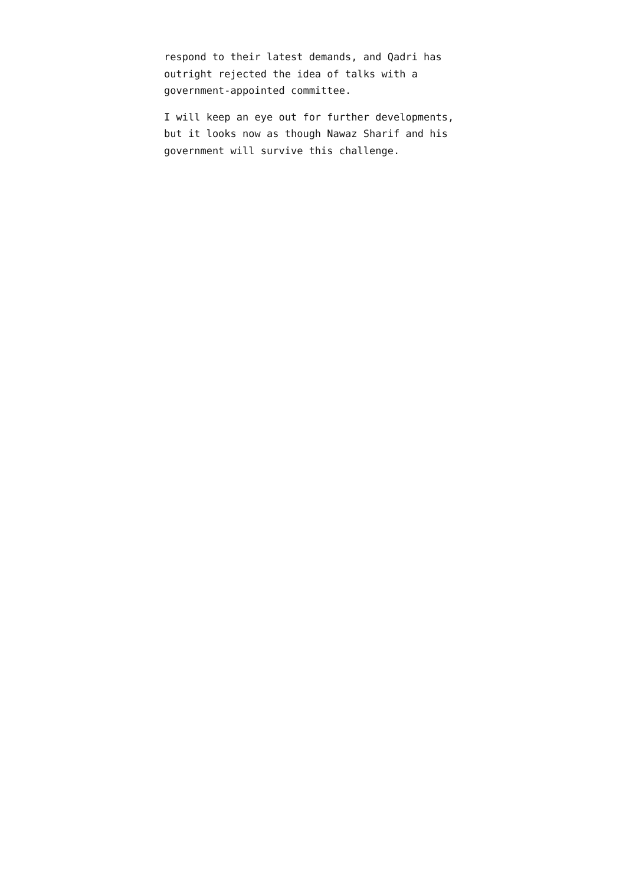respond to their latest demands, and Qadri has
outright rejected the idea of talks with a
government-appointed committee.
I will keep an eye out for further developments,
but it looks now as though Nawaz Sharif and his
government will survive this challenge.